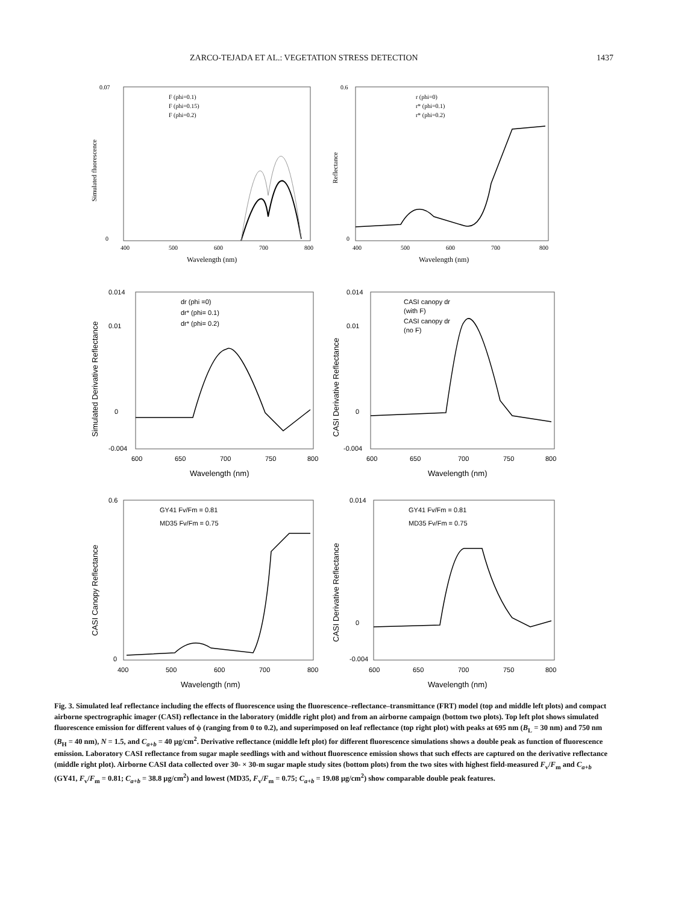ZARCO-TEJADA ET AL.: VEGETATION STRESS DETECTION 1437
0.07
0
400
500
600
700
800
Wavelength (nm)
Simulated fluorescence
F (phi=0.1)
F (phi=0.15)
F (phi=0.2)
0.6
0
400
500
600
700
800
Wavelength (nm)
Reflectance
r (phi=0)
r* (phi=0.1)
r* (phi=0.2)
0.014
0.01
0
-0.004
600
650
700
750
800
Wavelength (nm)
Simulated Derivative Reflectance
dr (phi =0)
dr* (phi= 0.1)
dr* (phi= 0.2)
0.014
0.01
0
-0.004
600
650
700
750
800
Wavelength (nm)
CASI Derivative Reflectance
CASI canopy dr
(with F)
CASI canopy dr
(no F)
0.6
0
400
500
600
700
800
Wavelength (nm)
CASI Canopy Reflectance
GY41 Fv/Fm = 0.81
MD35 Fv/Fm = 0.75
0.014
0
-0.004
600
650
700
750
800
Wavelength (nm)
CASI Derivative Reflectance
GY41 Fv/Fm = 0.81
MD35 Fv/Fm = 0.75
Fig. 3. Simulated leaf reflectance including the effects of fluorescence using the fluorescence–reflectance–transmittance (FRT) model (top and middle left plots) and compact airborne spectrographic imager (CASI) reflectance in the laboratory (middle right plot) and from an airborne campaign (bottom two plots). Top left plot shows simulated fluorescence emission for different values of ϕ (ranging from 0 to 0.2), and superimposed on leaf reflectance (top right plot) with peaks at 695 nm (B<sub>L</sub> = 30 nm) and 750 nm (B<sub>H</sub> = 40 nm), N = 1.5, and C<sub>a+b</sub> = 40 μg/cm<sup>2</sup>. Derivative reflectance (middle left plot) for different fluorescence simulations shows a double peak as function of fluorescence emission. Laboratory CASI reflectance from sugar maple seedlings with and without fluorescence emission shows that such effects are captured on the derivative reflectance (middle right plot). Airborne CASI data collected over 30- × 30-m sugar maple study sites (bottom plots) from the two sites with highest field-measured F<sub>v</sub>/F<sub>m</sub> and C<sub>a+b</sub> (GY41, F<sub>v</sub>/F<sub>m</sub> = 0.81; C<sub>a+b</sub> = 38.8 μg/cm<sup>2</sup>) and lowest (MD35, F<sub>v</sub>/F<sub>m</sub> = 0.75; C<sub>a+b</sub> = 19.08 μg/cm<sup>2</sup>) show comparable double peak features.